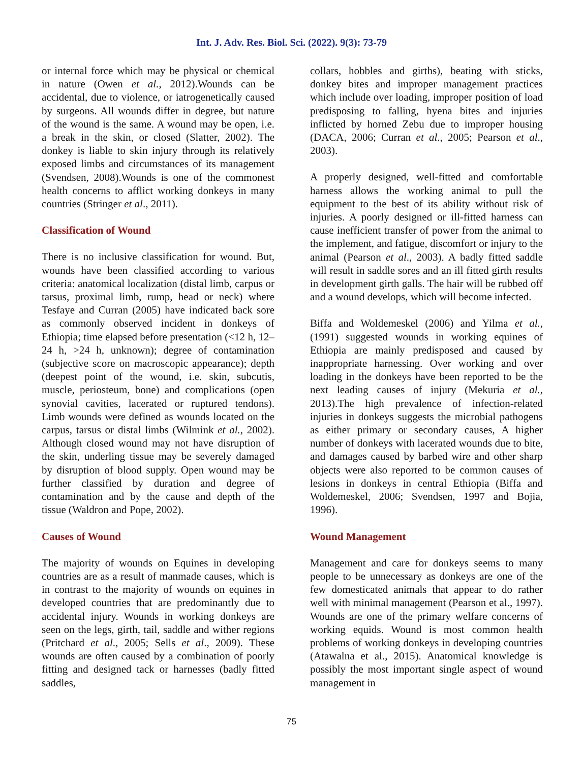Int. J. Adv. Res. Biol. Sci. (2022). 9(3): 73-79
or internal force which may be physical or chemical in nature (Owen et al., 2012).Wounds can be accidental, due to violence, or iatrogenetically caused by surgeons. All wounds differ in degree, but nature of the wound is the same. A wound may be open, i.e. a break in the skin, or closed (Slatter, 2002). The donkey is liable to skin injury through its relatively exposed limbs and circumstances of its management (Svendsen, 2008).Wounds is one of the commonest health concerns to afflict working donkeys in many countries (Stringer et al., 2011).
Classification of Wound
There is no inclusive classification for wound. But, wounds have been classified according to various criteria: anatomical localization (distal limb, carpus or tarsus, proximal limb, rump, head or neck) where Tesfaye and Curran (2005) have indicated back sore as commonly observed incident in donkeys of Ethiopia; time elapsed before presentation (<12 h, 12–24 h, >24 h, unknown); degree of contamination (subjective score on macroscopic appearance); depth (deepest point of the wound, i.e. skin, subcutis, muscle, periosteum, bone) and complications (open synovial cavities, lacerated or ruptured tendons). Limb wounds were defined as wounds located on the carpus, tarsus or distal limbs (Wilmink et al., 2002). Although closed wound may not have disruption of the skin, underling tissue may be severely damaged by disruption of blood supply. Open wound may be further classified by duration and degree of contamination and by the cause and depth of the tissue (Waldron and Pope, 2002).
Causes of Wound
The majority of wounds on Equines in developing countries are as a result of manmade causes, which is in contrast to the majority of wounds on equines in developed countries that are predominantly due to accidental injury. Wounds in working donkeys are seen on the legs, girth, tail, saddle and wither regions (Pritchard et al., 2005; Sells et al., 2009). These wounds are often caused by a combination of poorly fitting and designed tack or harnesses (badly fitted saddles,
collars, hobbles and girths), beating with sticks, donkey bites and improper management practices which include over loading, improper position of load predisposing to falling, hyena bites and injuries inflicted by horned Zebu due to improper housing (DACA, 2006; Curran et al., 2005; Pearson et al., 2003).
A properly designed, well-fitted and comfortable harness allows the working animal to pull the equipment to the best of its ability without risk of injuries. A poorly designed or ill-fitted harness can cause inefficient transfer of power from the animal to the implement, and fatigue, discomfort or injury to the animal (Pearson et al., 2003). A badly fitted saddle will result in saddle sores and an ill fitted girth results in development girth galls. The hair will be rubbed off and a wound develops, which will become infected.
Biffa and Woldemeskel (2006) and Yilma et al., (1991) suggested wounds in working equines of Ethiopia are mainly predisposed and caused by inappropriate harnessing. Over working and over loading in the donkeys have been reported to be the next leading causes of injury (Mekuria et al., 2013).The high prevalence of infection-related injuries in donkeys suggests the microbial pathogens as either primary or secondary causes, A higher number of donkeys with lacerated wounds due to bite, and damages caused by barbed wire and other sharp objects were also reported to be common causes of lesions in donkeys in central Ethiopia (Biffa and Woldemeskel, 2006; Svendsen, 1997 and Bojia, 1996).
Wound Management
Management and care for donkeys seems to many people to be unnecessary as donkeys are one of the few domesticated animals that appear to do rather well with minimal management (Pearson et al., 1997). Wounds are one of the primary welfare concerns of working equids. Wound is most common health problems of working donkeys in developing countries (Atawalna et al., 2015). Anatomical knowledge is possibly the most important single aspect of wound management in
75